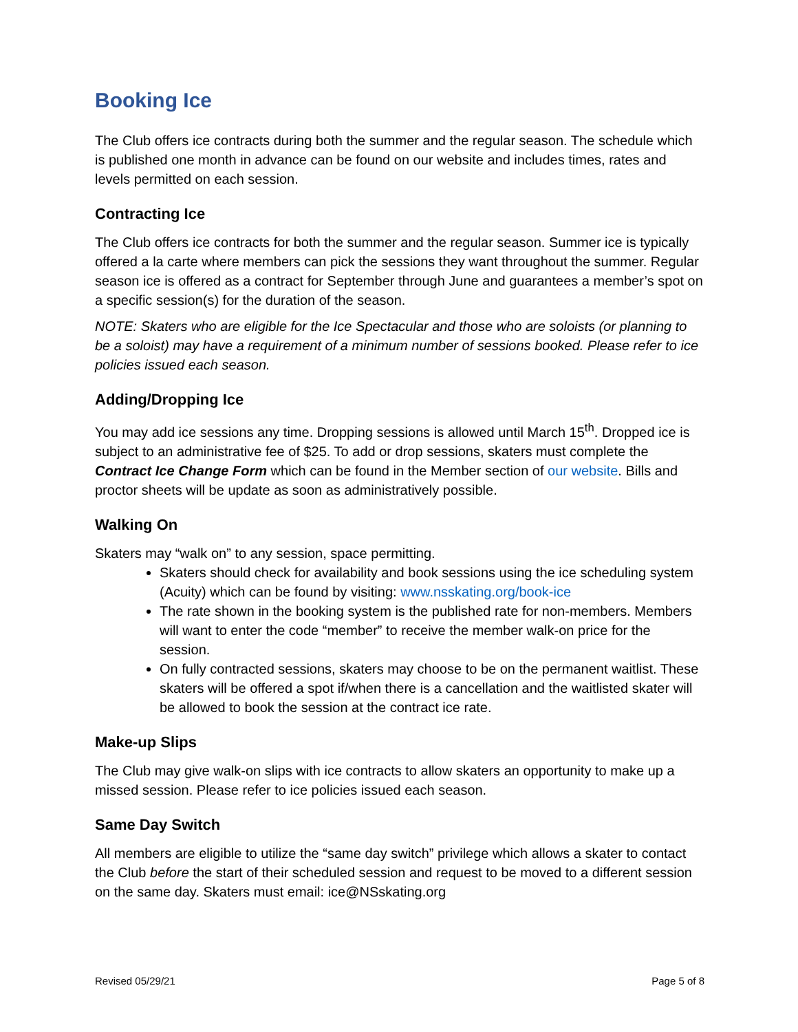Booking Ice
The Club offers ice contracts during both the summer and the regular season. The schedule which is published one month in advance can be found on our website and includes times, rates and levels permitted on each session.
Contracting Ice
The Club offers ice contracts for both the summer and the regular season. Summer ice is typically offered a la carte where members can pick the sessions they want throughout the summer. Regular season ice is offered as a contract for September through June and guarantees a member’s spot on a specific session(s) for the duration of the season.
NOTE: Skaters who are eligible for the Ice Spectacular and those who are soloists (or planning to be a soloist) may have a requirement of a minimum number of sessions booked. Please refer to ice policies issued each season.
Adding/Dropping Ice
You may add ice sessions any time. Dropping sessions is allowed until March 15<sup>th</sup>. Dropped ice is subject to an administrative fee of $25. To add or drop sessions, skaters must complete the Contract Ice Change Form which can be found in the Member section of our website. Bills and proctor sheets will be update as soon as administratively possible.
Walking On
Skaters may “walk on” to any session, space permitting.
Skaters should check for availability and book sessions using the ice scheduling system (Acuity) which can be found by visiting: www.nsskating.org/book-ice
The rate shown in the booking system is the published rate for non-members. Members will want to enter the code “member” to receive the member walk-on price for the session.
On fully contracted sessions, skaters may choose to be on the permanent waitlist. These skaters will be offered a spot if/when there is a cancellation and the waitlisted skater will be allowed to book the session at the contract ice rate.
Make-up Slips
The Club may give walk-on slips with ice contracts to allow skaters an opportunity to make up a missed session. Please refer to ice policies issued each season.
Same Day Switch
All members are eligible to utilize the “same day switch” privilege which allows a skater to contact the Club before the start of their scheduled session and request to be moved to a different session on the same day. Skaters must email: ice@NSskating.org
Revised 05/29/21 Page 5 of 8